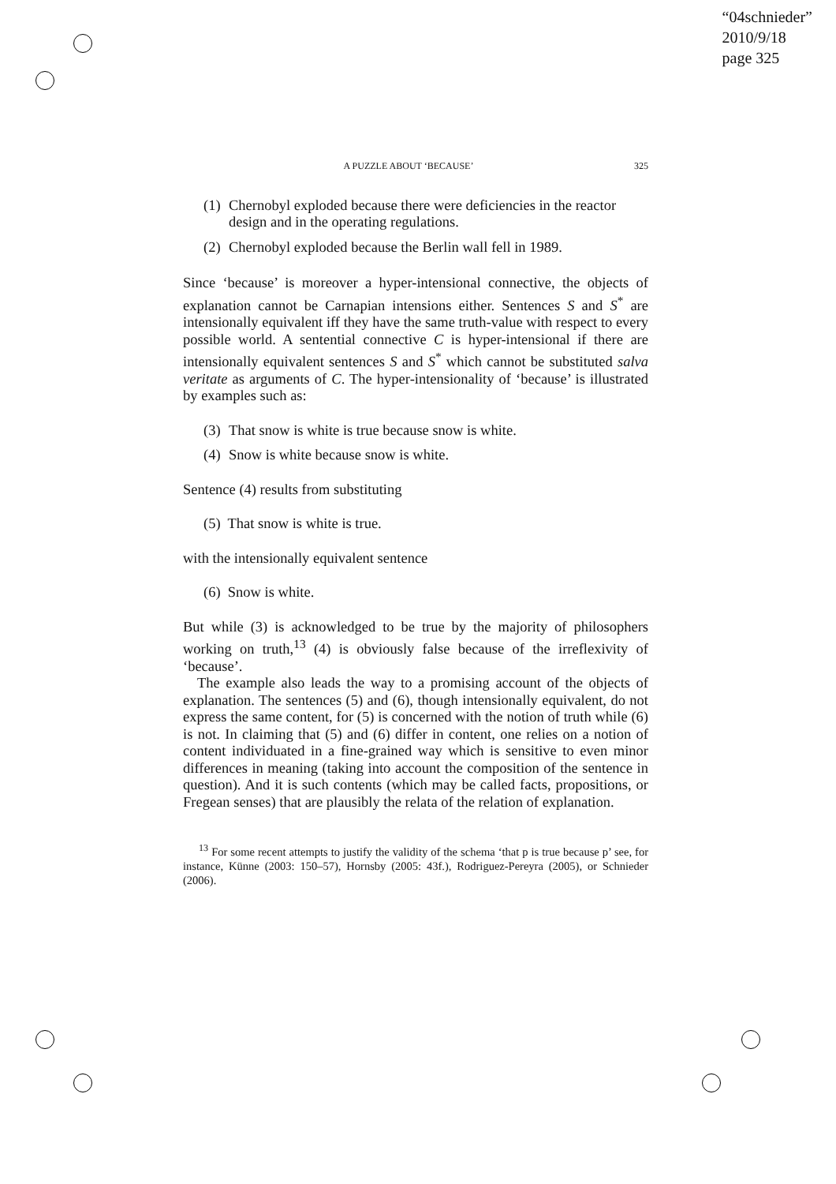“04schnieder”
2010/9/18
page 325
A PUZZLE ABOUT ‘BECAUSE’ 325
(1) Chernobyl exploded because there were deficiencies in the reactor design and in the operating regulations.
(2) Chernobyl exploded because the Berlin wall fell in 1989.
Since ‘because’ is moreover a hyper-intensional connective, the objects of explanation cannot be Carnapian intensions either. Sentences S and S<sup>*</sup> are intensionally equivalent iff they have the same truth-value with respect to every possible world. A sentential connective C is hyper-intensional if there are intensionally equivalent sentences S and S<sup>*</sup> which cannot be substituted salva veritate as arguments of C. The hyper-intensionality of ‘because’ is illustrated by examples such as:
(3) That snow is white is true because snow is white.
(4) Snow is white because snow is white.
Sentence (4) results from substituting
(5) That snow is white is true.
with the intensionally equivalent sentence
(6) Snow is white.
But while (3) is acknowledged to be true by the majority of philosophers working on truth,<sup>13</sup> (4) is obviously false because of the irreflexivity of ‘because’.
The example also leads the way to a promising account of the objects of explanation. The sentences (5) and (6), though intensionally equivalent, do not express the same content, for (5) is concerned with the notion of truth while (6) is not. In claiming that (5) and (6) differ in content, one relies on a notion of content individuated in a fine-grained way which is sensitive to even minor differences in meaning (taking into account the composition of the sentence in question). And it is such contents (which may be called facts, propositions, or Fregean senses) that are plausibly the relata of the relation of explanation.
<sup>13</sup> For some recent attempts to justify the validity of the schema ‘that p is true because p’ see, for instance, Künne (2003: 150–57), Hornsby (2005: 43f.), Rodriguez-Pereyra (2005), or Schnieder (2006).